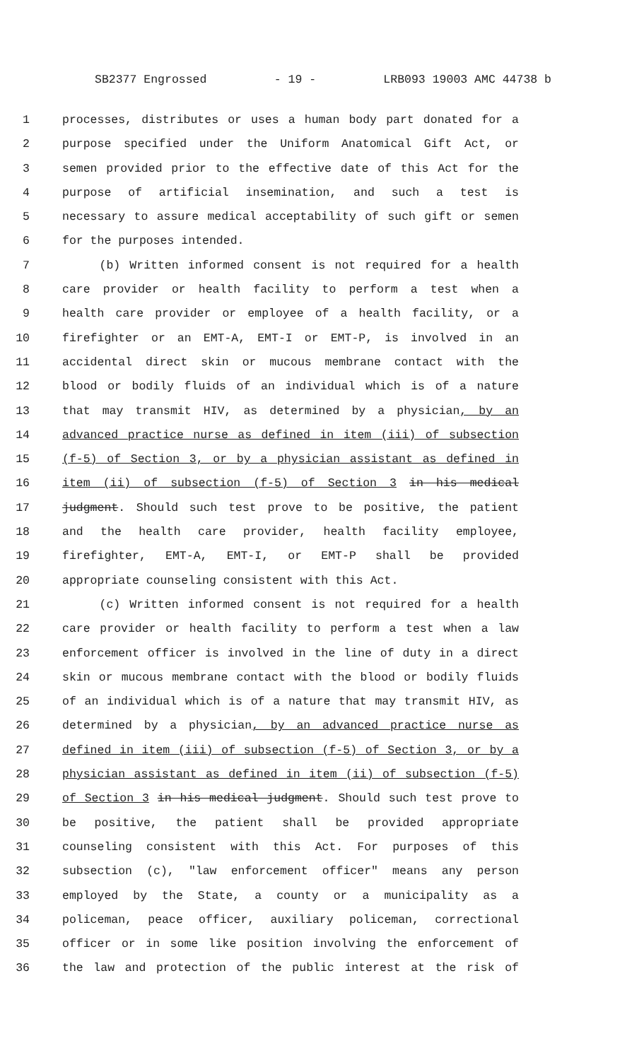SB2377 Engrossed - 19 - LRB093 19003 AMC 44738 b
1 processes, distributes or uses a human body part donated for a
2 purpose specified under the Uniform Anatomical Gift Act, or
3 semen provided prior to the effective date of this Act for the
4 purpose of artificial insemination, and such a test is
5 necessary to assure medical acceptability of such gift or semen
6 for the purposes intended.
7 (b) Written informed consent is not required for a health
8 care provider or health facility to perform a test when a
9 health care provider or employee of a health facility, or a
10 firefighter or an EMT-A, EMT-I or EMT-P, is involved in an
11 accidental direct skin or mucous membrane contact with the
12 blood or bodily fluids of an individual which is of a nature
13 that may transmit HIV, as determined by a physician, by an
14 advanced practice nurse as defined in item (iii) of subsection
15 (f-5) of Section 3, or by a physician assistant as defined in
16 item (ii) of subsection (f-5) of Section 3 in his medical
17 judgment. Should such test prove to be positive, the patient
18 and the health care provider, health facility employee,
19 firefighter, EMT-A, EMT-I, or EMT-P shall be provided
20 appropriate counseling consistent with this Act.
21 (c) Written informed consent is not required for a health
22 care provider or health facility to perform a test when a law
23 enforcement officer is involved in the line of duty in a direct
24 skin or mucous membrane contact with the blood or bodily fluids
25 of an individual which is of a nature that may transmit HIV, as
26 determined by a physician, by an advanced practice nurse as
27 defined in item (iii) of subsection (f-5) of Section 3, or by a
28 physician assistant as defined in item (ii) of subsection (f-5)
29 of Section 3 in his medical judgment. Should such test prove to
30 be positive, the patient shall be provided appropriate
31 counseling consistent with this Act. For purposes of this
32 subsection (c), "law enforcement officer" means any person
33 employed by the State, a county or a municipality as a
34 policeman, peace officer, auxiliary policeman, correctional
35 officer or in some like position involving the enforcement of
36 the law and protection of the public interest at the risk of